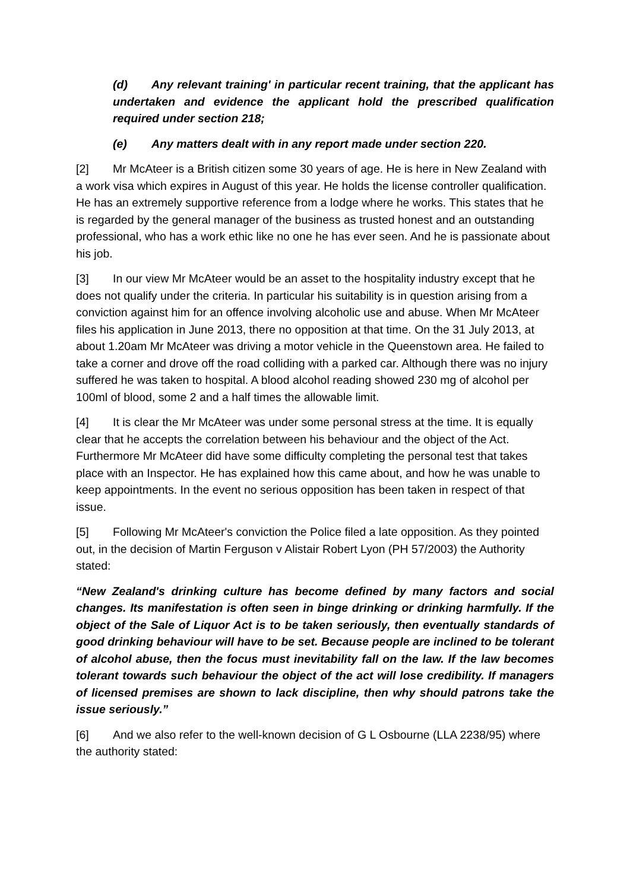(d) Any relevant training' in particular recent training, that the applicant has undertaken and evidence the applicant hold the prescribed qualification required under section 218;
(e) Any matters dealt with in any report made under section 220.
[2] Mr McAteer is a British citizen some 30 years of age. He is here in New Zealand with a work visa which expires in August of this year. He holds the license controller qualification. He has an extremely supportive reference from a lodge where he works. This states that he is regarded by the general manager of the business as trusted honest and an outstanding professional, who has a work ethic like no one he has ever seen. And he is passionate about his job.
[3] In our view Mr McAteer would be an asset to the hospitality industry except that he does not qualify under the criteria. In particular his suitability is in question arising from a conviction against him for an offence involving alcoholic use and abuse. When Mr McAteer files his application in June 2013, there no opposition at that time. On the 31 July 2013, at about 1.20am Mr McAteer was driving a motor vehicle in the Queenstown area. He failed to take a corner and drove off the road colliding with a parked car. Although there was no injury suffered he was taken to hospital. A blood alcohol reading showed 230 mg of alcohol per 100ml of blood, some 2 and a half times the allowable limit.
[4] It is clear the Mr McAteer was under some personal stress at the time. It is equally clear that he accepts the correlation between his behaviour and the object of the Act. Furthermore Mr McAteer did have some difficulty completing the personal test that takes place with an Inspector. He has explained how this came about, and how he was unable to keep appointments. In the event no serious opposition has been taken in respect of that issue.
[5] Following Mr McAteer's conviction the Police filed a late opposition. As they pointed out, in the decision of Martin Ferguson v Alistair Robert Lyon (PH 57/2003) the Authority stated:
“New Zealand's drinking culture has become defined by many factors and social changes. Its manifestation is often seen in binge drinking or drinking harmfully. If the object of the Sale of Liquor Act is to be taken seriously, then eventually standards of good drinking behaviour will have to be set. Because people are inclined to be tolerant of alcohol abuse, then the focus must inevitability fall on the law. If the law becomes tolerant towards such behaviour the object of the act will lose credibility. If managers of licensed premises are shown to lack discipline, then why should patrons take the issue seriously.”
[6] And we also refer to the well-known decision of G L Osbourne (LLA 2238/95) where the authority stated: